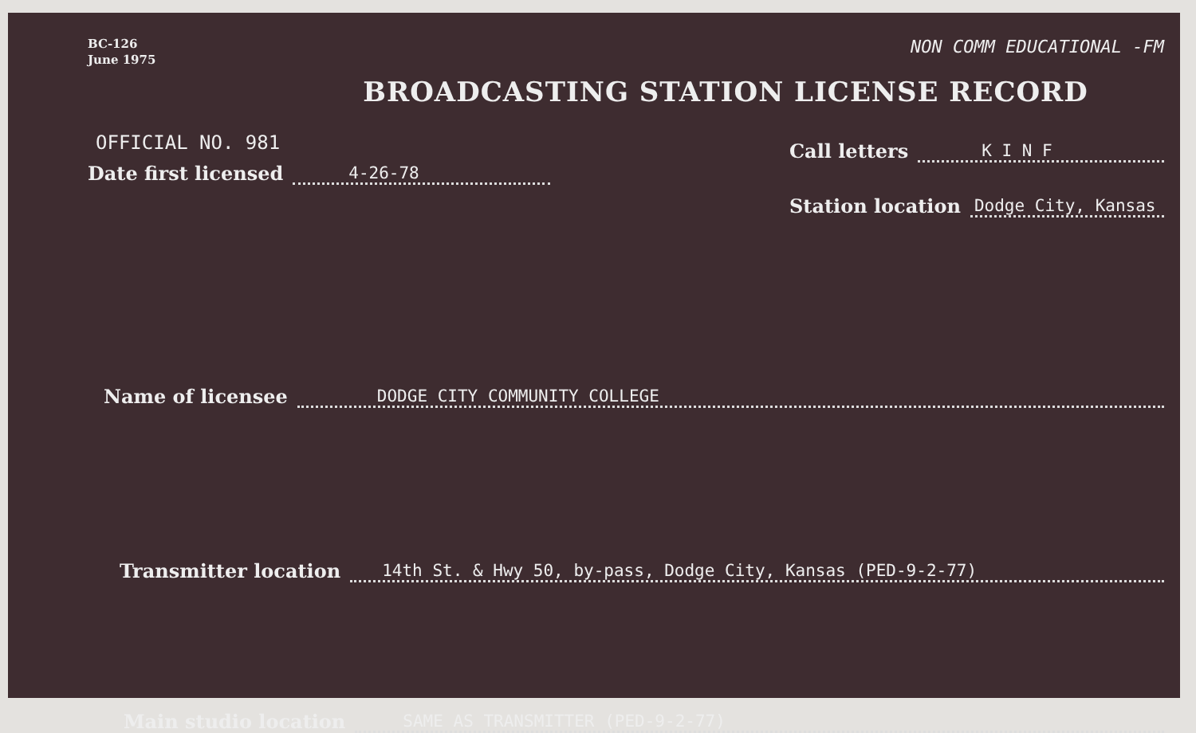BC-126
June 1975
NON COMM EDUCATIONAL -FM
BROADCASTING STATION LICENSE RECORD
OFFICIAL NO. 981
Date first licensed 4-26-78
Call letters K I N F
Station location Dodge City, Kansas
Name of licensee DODGE CITY COMMUNITY COLLEGE
Transmitter location 14th St. & Hwy 50, by-pass, Dodge City, Kansas (PED-9-2-77)
Main studio location SAME AS TRANSMITTER (PED-9-2-77)